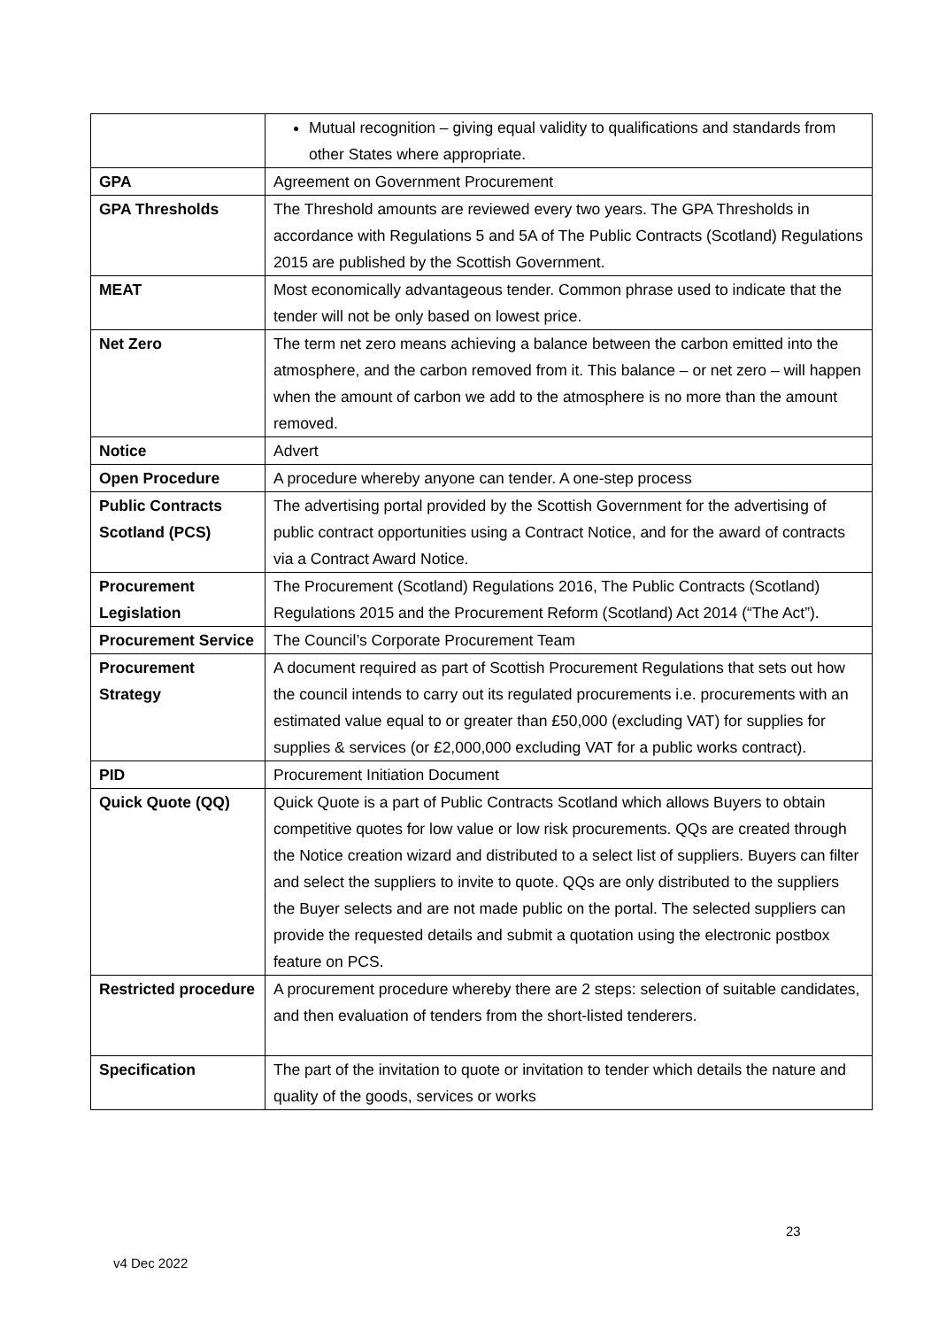| | Mutual recognition – giving equal validity to qualifications and standards from other States where appropriate. |
| GPA | Agreement on Government Procurement |
| GPA Thresholds | The Threshold amounts are reviewed every two years. The GPA Thresholds in accordance with Regulations 5 and 5A of The Public Contracts (Scotland) Regulations 2015 are published by the Scottish Government. |
| MEAT | Most economically advantageous tender. Common phrase used to indicate that the tender will not be only based on lowest price. |
| Net Zero | The term net zero means achieving a balance between the carbon emitted into the atmosphere, and the carbon removed from it. This balance – or net zero – will happen when the amount of carbon we add to the atmosphere is no more than the amount removed. |
| Notice | Advert |
| Open Procedure | A procedure whereby anyone can tender. A one-step process |
| Public Contracts Scotland (PCS) | The advertising portal provided by the Scottish Government for the advertising of public contract opportunities using a Contract Notice, and for the award of contracts via a Contract Award Notice. |
| Procurement Legislation | The Procurement (Scotland) Regulations 2016, The Public Contracts (Scotland) Regulations 2015 and the Procurement Reform (Scotland) Act 2014 (“The Act”). |
| Procurement Service | The Council’s Corporate Procurement Team |
| Procurement Strategy | A document required as part of Scottish Procurement Regulations that sets out how the council intends to carry out its regulated procurements i.e. procurements with an estimated value equal to or greater than £50,000 (excluding VAT) for supplies for supplies & services (or £2,000,000 excluding VAT for a public works contract). |
| PID | Procurement Initiation Document |
| Quick Quote (QQ) | Quick Quote is a part of Public Contracts Scotland which allows Buyers to obtain competitive quotes for low value or low risk procurements. QQs are created through the Notice creation wizard and distributed to a select list of suppliers. Buyers can filter and select the suppliers to invite to quote. QQs are only distributed to the suppliers the Buyer selects and are not made public on the portal. The selected suppliers can provide the requested details and submit a quotation using the electronic postbox feature on PCS. |
| Restricted procedure | A procurement procedure whereby there are 2 steps: selection of suitable candidates, and then evaluation of tenders from the short-listed tenderers. |
| Specification | The part of the invitation to quote or invitation to tender which details the nature and quality of the goods, services or works |
23
v4 Dec 2022